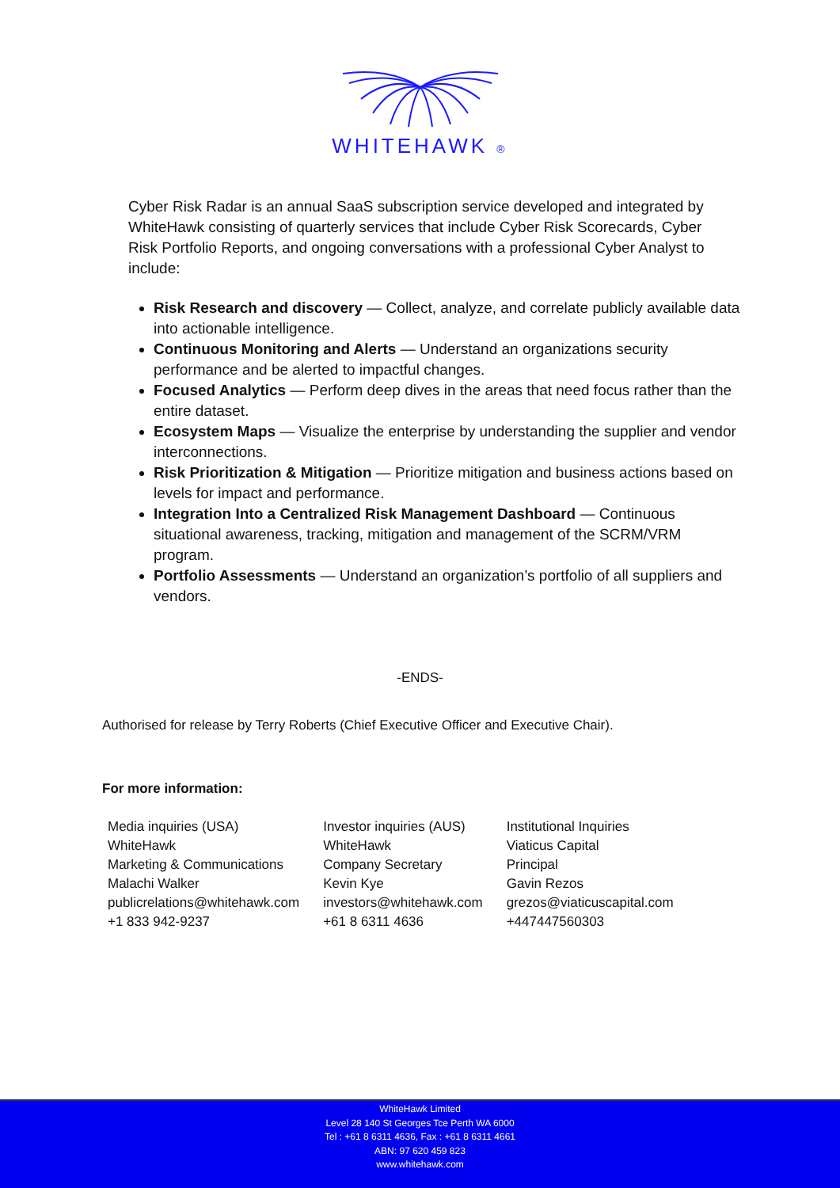WHITEHAWK ®
Cyber Risk Radar is an annual SaaS subscription service developed and integrated by WhiteHawk consisting of quarterly services that include Cyber Risk Scorecards, Cyber Risk Portfolio Reports, and ongoing conversations with a professional Cyber Analyst to include:
Risk Research and discovery — Collect, analyze, and correlate publicly available data into actionable intelligence.
Continuous Monitoring and Alerts — Understand an organizations security performance and be alerted to impactful changes.
Focused Analytics — Perform deep dives in the areas that need focus rather than the entire dataset.
Ecosystem Maps — Visualize the enterprise by understanding the supplier and vendor interconnections.
Risk Prioritization & Mitigation — Prioritize mitigation and business actions based on levels for impact and performance.
Integration Into a Centralized Risk Management Dashboard — Continuous situational awareness, tracking, mitigation and management of the SCRM/VRM program.
Portfolio Assessments — Understand an organization’s portfolio of all suppliers and vendors.
-ENDS-
Authorised for release by Terry Roberts (Chief Executive Officer and Executive Chair).
For more information:
| Media inquiries (USA) WhiteHawk Marketing & Communications Malachi Walker publicrelations@whitehawk.com +1 833 942-9237 | Investor inquiries (AUS) WhiteHawk Company Secretary Kevin Kye investors@whitehawk.com +61 8 6311 4636 | Institutional Inquiries Viaticus Capital Principal Gavin Rezos grezos@viaticuscapital.com +447447560303 |
WhiteHawk Limited
Level 28 140 St Georges Tce Perth WA 6000
Tel : +61 8 6311 4636, Fax : +61 8 6311 4661
ABN: 97 620 459 823
www.whitehawk.com